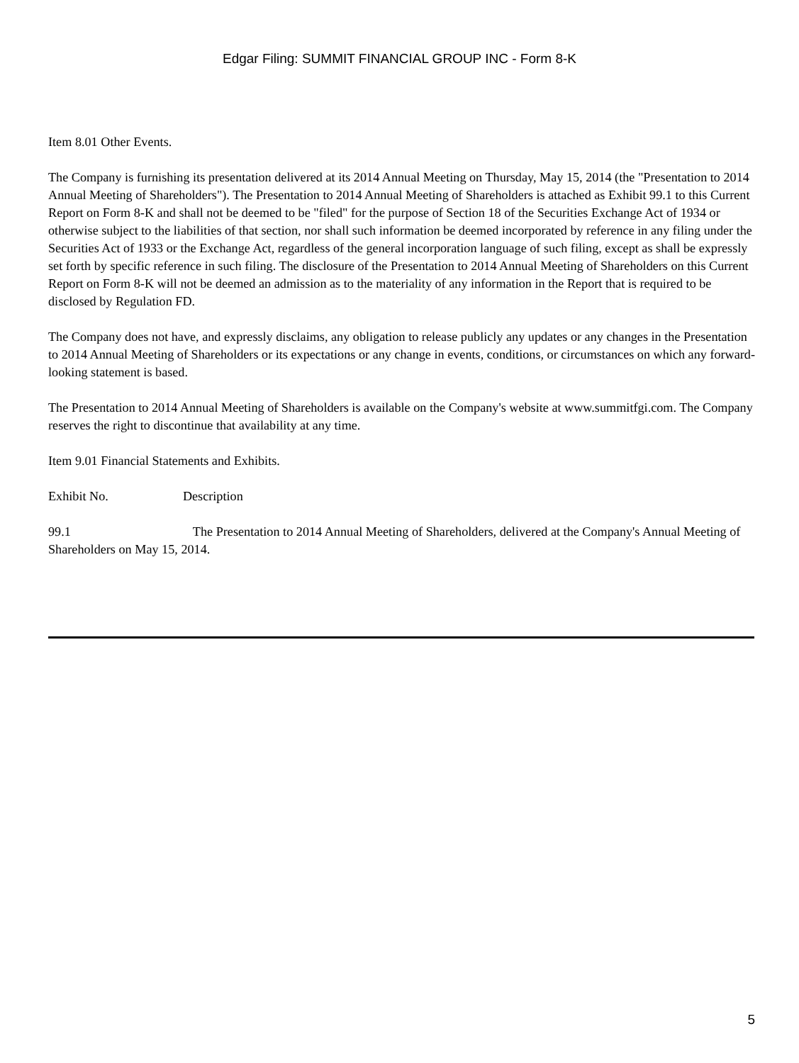Edgar Filing: SUMMIT FINANCIAL GROUP INC - Form 8-K
Item 8.01 Other Events.
The Company is furnishing its presentation delivered at its 2014 Annual Meeting on Thursday, May 15, 2014 (the "Presentation to 2014 Annual Meeting of Shareholders"). The Presentation to 2014 Annual Meeting of Shareholders is attached as Exhibit 99.1 to this Current Report on Form 8-K and shall not be deemed to be "filed" for the purpose of Section 18 of the Securities Exchange Act of 1934 or otherwise subject to the liabilities of that section, nor shall such information be deemed incorporated by reference in any filing under the Securities Act of 1933 or the Exchange Act, regardless of the general incorporation language of such filing, except as shall be expressly set forth by specific reference in such filing. The disclosure of the Presentation to 2014 Annual Meeting of Shareholders on this Current Report on Form 8-K will not be deemed an admission as to the materiality of any information in the Report that is required to be disclosed by Regulation FD.
The Company does not have, and expressly disclaims, any obligation to release publicly any updates or any changes in the Presentation to 2014 Annual Meeting of Shareholders or its expectations or any change in events, conditions, or circumstances on which any forward-looking statement is based.
The Presentation to 2014 Annual Meeting of Shareholders is available on the Company's website at www.summitfgi.com. The Company reserves the right to discontinue that availability at any time.
Item 9.01 Financial Statements and Exhibits.
Exhibit No. Description
99.1 The Presentation to 2014 Annual Meeting of Shareholders, delivered at the Company's Annual Meeting of Shareholders on May 15, 2014.
5